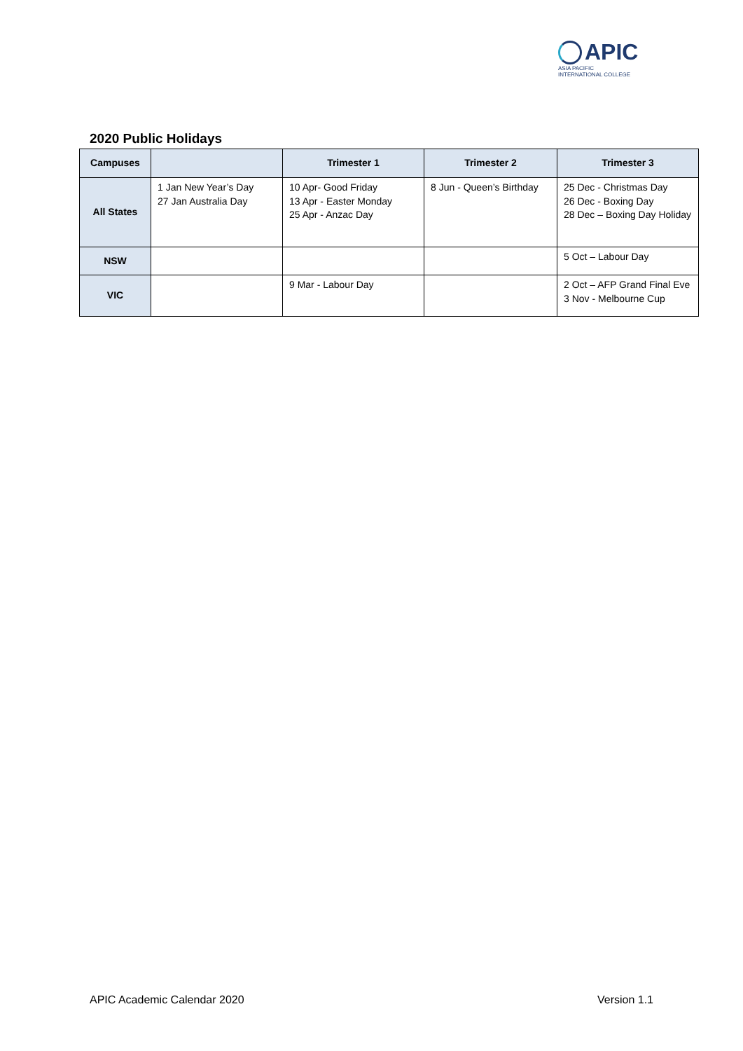APIC
ASIA PACIFIC
INTERNATIONAL COLLEGE
2020 Public Holidays
| Campuses | | Trimester 1 | Trimester 2 | Trimester 3 |
| --- | --- | --- | --- | --- |
| All States | 1 Jan New Year’s Day 27 Jan Australia Day | 10 Apr- Good Friday 13 Apr - Easter Monday 25 Apr - Anzac Day | 8 Jun - Queen’s Birthday | 25 Dec - Christmas Day 26 Dec - Boxing Day 28 Dec – Boxing Day Holiday |
| NSW | | | | 5 Oct – Labour Day |
| VIC | | 9 Mar - Labour Day | | 2 Oct – AFP Grand Final Eve 3 Nov - Melbourne Cup |
APIC Academic Calendar 2020 Version 1.1